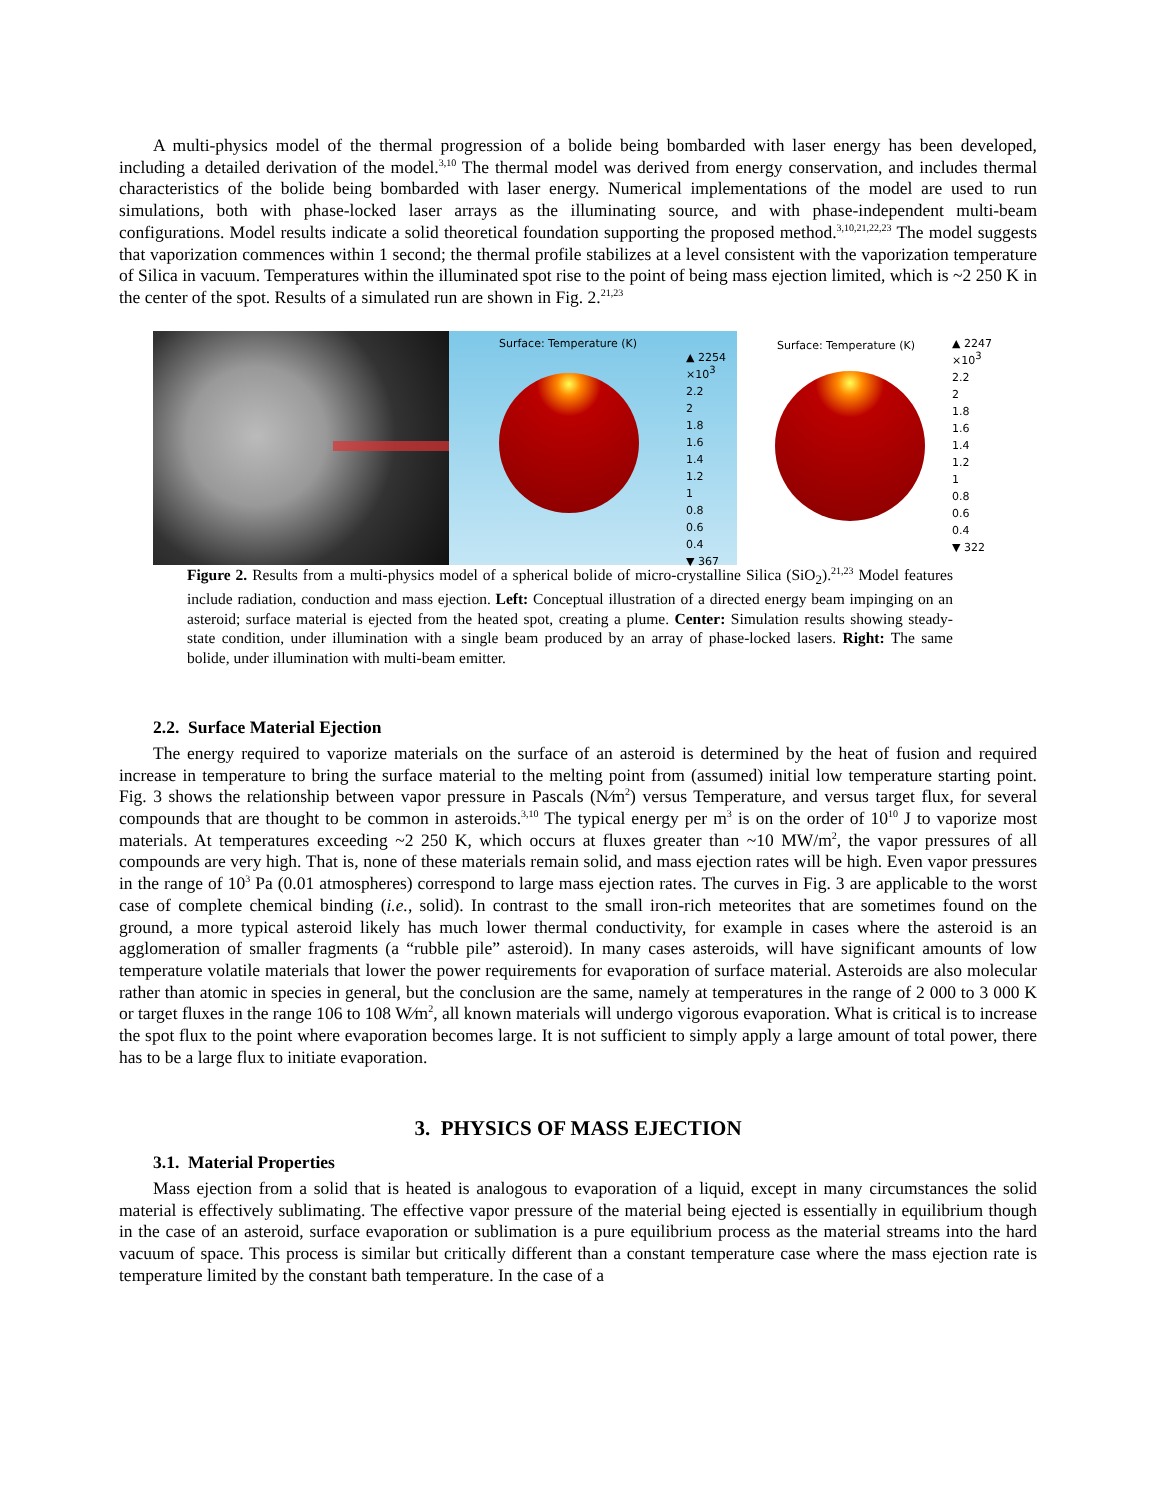A multi-physics model of the thermal progression of a bolide being bombarded with laser energy has been developed, including a detailed derivation of the model.<sup>3,10</sup> The thermal model was derived from energy conservation, and includes thermal characteristics of the bolide being bombarded with laser energy. Numerical implementations of the model are used to run simulations, both with phase-locked laser arrays as the illuminating source, and with phase-independent multi-beam configurations. Model results indicate a solid theoretical foundation supporting the proposed method.<sup>3,10,21,22,23</sup> The model suggests that vaporization commences within 1 second; the thermal profile stabilizes at a level consistent with the vaporization temperature of Silica in vacuum. Temperatures within the illuminated spot rise to the point of being mass ejection limited, which is ~2 250 K in the center of the spot. Results of a simulated run are shown in Fig. 2.<sup>21,23</sup>
Surface: Temperature (K)
▲ 2254
×10<sup>3</sup>
2.2
2
1.8
1.6
1.4
1.2
1
0.8
0.6
0.4
▼ 367
Surface: Temperature (K)
▲ 2247
×10<sup>3</sup>
2.2
2
1.8
1.6
1.4
1.2
1
0.8
0.6
0.4
▼ 322
Figure 2. Results from a multi-physics model of a spherical bolide of micro-crystalline Silica (SiO<sub>2</sub>).<sup>21,23</sup> Model features include radiation, conduction and mass ejection. Left: Conceptual illustration of a directed energy beam impinging on an asteroid; surface material is ejected from the heated spot, creating a plume. Center: Simulation results showing steady-state condition, under illumination with a single beam produced by an array of phase-locked lasers. Right: The same bolide, under illumination with multi-beam emitter.
2.2. Surface Material Ejection
The energy required to vaporize materials on the surface of an asteroid is determined by the heat of fusion and required increase in temperature to bring the surface material to the melting point from (assumed) initial low temperature starting point. Fig. 3 shows the relationship between vapor pressure in Pascals (N⁄m<sup>2</sup>) versus Temperature, and versus target flux, for several compounds that are thought to be common in asteroids.<sup>3,10</sup> The typical energy per m<sup>3</sup> is on the order of 10<sup>10</sup> J to vaporize most materials. At temperatures exceeding ~2 250 K, which occurs at fluxes greater than ~10 MW/m<sup>2</sup>, the vapor pressures of all compounds are very high. That is, none of these materials remain solid, and mass ejection rates will be high. Even vapor pressures in the range of 10<sup>3</sup> Pa (0.01 atmospheres) correspond to large mass ejection rates. The curves in Fig. 3 are applicable to the worst case of complete chemical binding (i.e., solid). In contrast to the small iron-rich meteorites that are sometimes found on the ground, a more typical asteroid likely has much lower thermal conductivity, for example in cases where the asteroid is an agglomeration of smaller fragments (a “rubble pile” asteroid). In many cases asteroids, will have significant amounts of low temperature volatile materials that lower the power requirements for evaporation of surface material. Asteroids are also molecular rather than atomic in species in general, but the conclusion are the same, namely at temperatures in the range of 2 000 to 3 000 K or target fluxes in the range 106 to 108 W⁄m<sup>2</sup>, all known materials will undergo vigorous evaporation. What is critical is to increase the spot flux to the point where evaporation becomes large. It is not sufficient to simply apply a large amount of total power, there has to be a large flux to initiate evaporation.
3. PHYSICS OF MASS EJECTION
3.1. Material Properties
Mass ejection from a solid that is heated is analogous to evaporation of a liquid, except in many circumstances the solid material is effectively sublimating. The effective vapor pressure of the material being ejected is essentially in equilibrium though in the case of an asteroid, surface evaporation or sublimation is a pure equilibrium process as the material streams into the hard vacuum of space. This process is similar but critically different than a constant temperature case where the mass ejection rate is temperature limited by the constant bath temperature. In the case of a